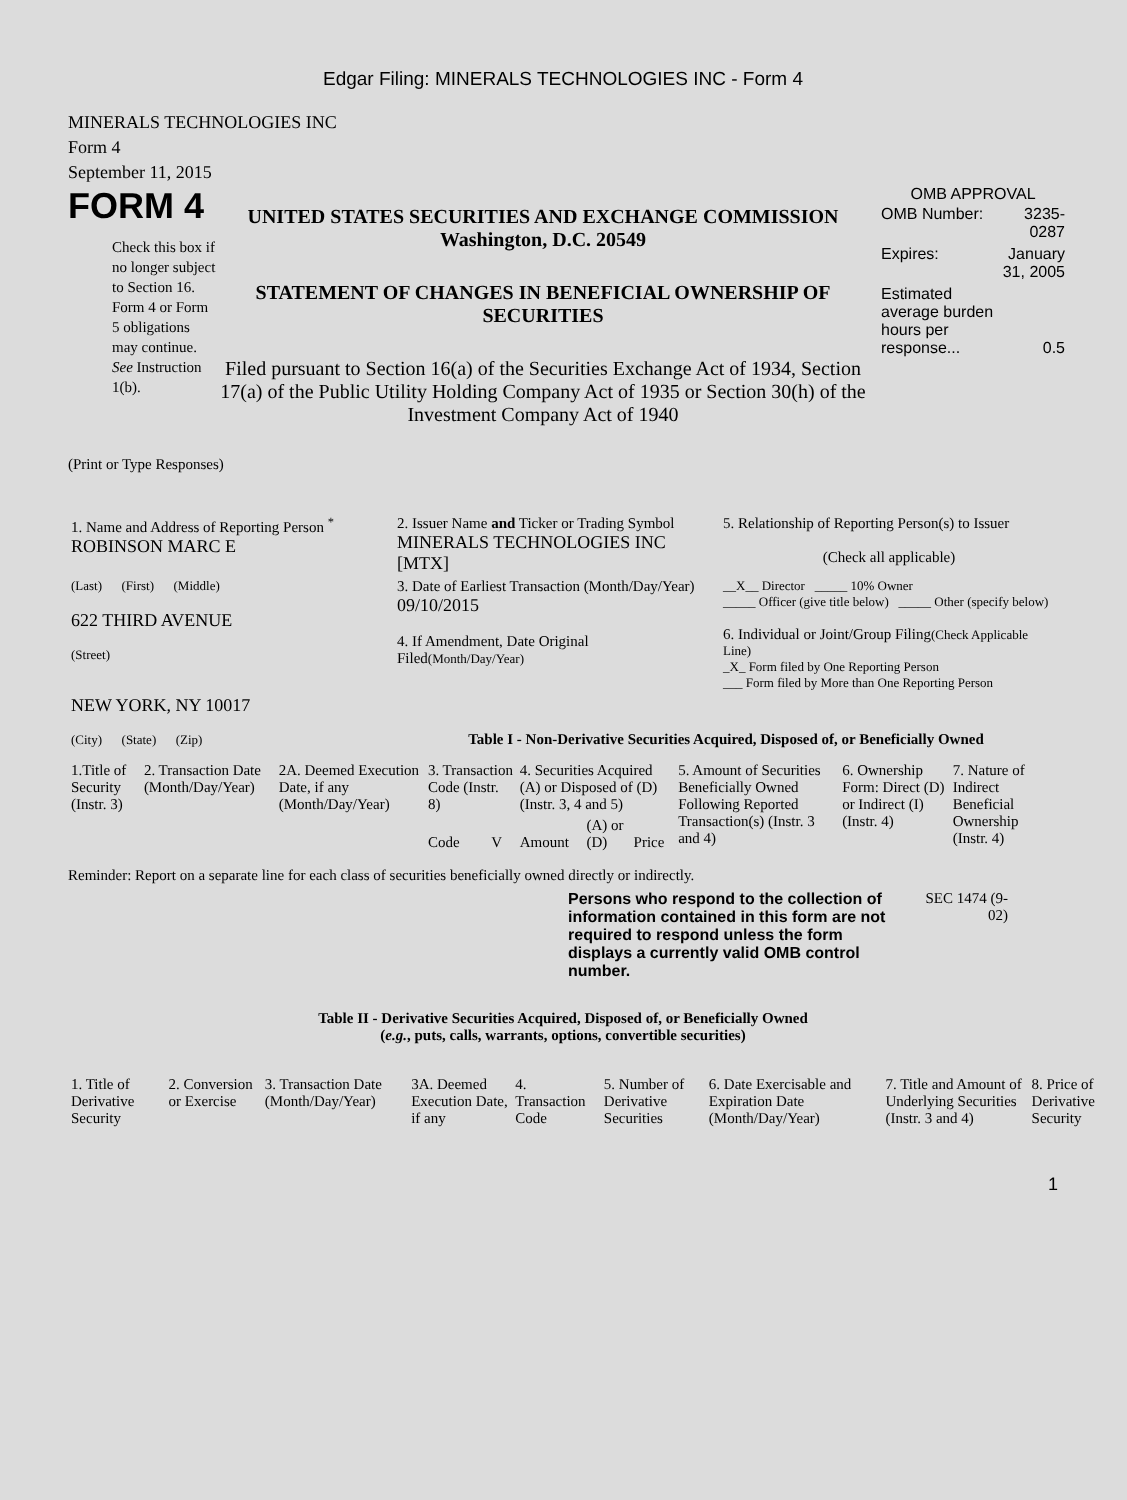Edgar Filing: MINERALS TECHNOLOGIES INC - Form 4
MINERALS TECHNOLOGIES INC
Form 4
September 11, 2015
FORM 4
Check this box if no longer subject to Section 16. Form 4 or Form 5 obligations may continue. See Instruction 1(b).
UNITED STATES SECURITIES AND EXCHANGE COMMISSION
Washington, D.C. 20549
STATEMENT OF CHANGES IN BENEFICIAL OWNERSHIP OF SECURITIES
Filed pursuant to Section 16(a) of the Securities Exchange Act of 1934, Section 17(a) of the Public Utility Holding Company Act of 1935 or Section 30(h) of the Investment Company Act of 1940
OMB APPROVAL
| OMB Number: | 3235-0287 |
| Expires: | January 31, 2005 |
| Estimated average burden hours per response... | 0.5 |
(Print or Type Responses)
| 1. Name and Address of Reporting Person <sup>*</sup> ROBINSON MARC E | 2. Issuer Name and Ticker or Trading Symbol MINERALS TECHNOLOGIES INC [MTX] | 5. Relationship of Reporting Person(s) to Issuer (Check all applicable) |
| (Last) (First) (Middle) 622 THIRD AVENUE (Street) | 3. Date of Earliest Transaction (Month/Day/Year) 09/10/2015 4. If Amendment, Date Original Filed (Month/Day/Year) | __X__ Director _____ 10% Owner _____ Officer (give title below) _____ Other (specify below) 6. Individual or Joint/Group Filing (Check Applicable Line) _X_ Form filed by One Reporting Person ___ Form filed by More than One Reporting Person |
| NEW YORK, NY 10017 (City) (State) (Zip) | Table I - Non-Derivative Securities Acquired, Disposed of, or Beneficially Owned | |
| 1.Title of Security (Instr. 3) | 2. Transaction Date (Month/Day/Year) | 2A. Deemed Execution Date, if any (Month/Day/Year) | 3. Transaction Code (Instr. 8) | | 4. Securities Acquired (A) or Disposed of (D) (Instr. 3, 4 and 5) | | | 5. Amount of Securities Beneficially Owned Following Reported Transaction(s) (Instr. 3 and 4) | 6. Ownership Form: Direct (D) or Indirect (I) (Instr. 4) | 7. Nature of Indirect Beneficial Ownership (Instr. 4) |
| | | | Code | V | Amount | (A) or (D) | Price | | | |
Reminder: Report on a separate line for each class of securities beneficially owned directly or indirectly.
Persons who respond to the collection of information contained in this form are not required to respond unless the form displays a currently valid OMB control number.
SEC 1474 (9-02)
Table II - Derivative Securities Acquired, Disposed of, or Beneficially Owned
(e.g., puts, calls, warrants, options, convertible securities)
| 1. Title of Derivative Security | 2. Conversion or Exercise | 3. Transaction Date (Month/Day/Year) | 3A. Deemed Execution Date, if any | 4. Transaction Code | 5. Number of Derivative Securities | 6. Date Exercisable and Expiration Date (Month/Day/Year) | 7. Title and Amount of Underlying Securities (Instr. 3 and 4) | 8. Price of Derivative Security |
1